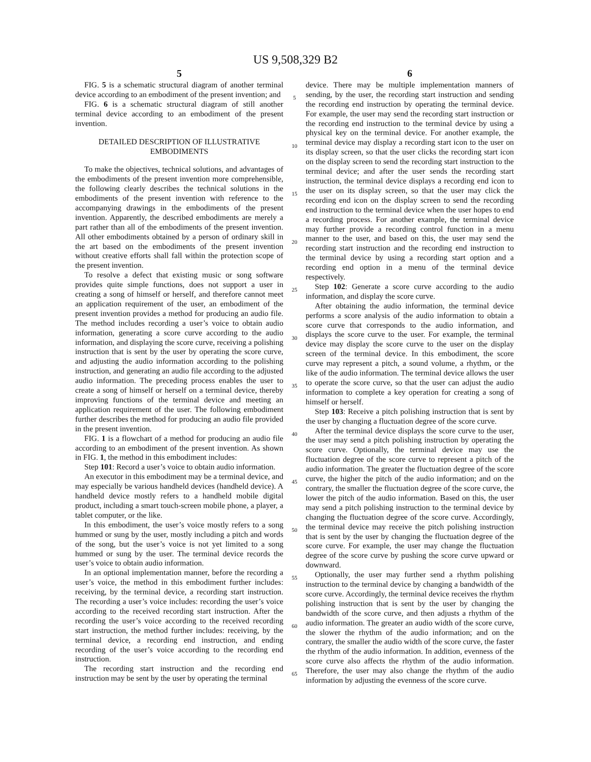US 9,508,329 B2
5
FIG. 5 is a schematic structural diagram of another terminal device according to an embodiment of the present invention; and
FIG. 6 is a schematic structural diagram of still another terminal device according to an embodiment of the present invention.
DETAILED DESCRIPTION OF ILLUSTRATIVE EMBODIMENTS
To make the objectives, technical solutions, and advantages of the embodiments of the present invention more comprehensible, the following clearly describes the technical solutions in the embodiments of the present invention with reference to the accompanying drawings in the embodiments of the present invention. Apparently, the described embodiments are merely a part rather than all of the embodiments of the present invention. All other embodiments obtained by a person of ordinary skill in the art based on the embodiments of the present invention without creative efforts shall fall within the protection scope of the present invention.
To resolve a defect that existing music or song software provides quite simple functions, does not support a user in creating a song of himself or herself, and therefore cannot meet an application requirement of the user, an embodiment of the present invention provides a method for producing an audio file. The method includes recording a user’s voice to obtain audio information, generating a score curve according to the audio information, and displaying the score curve, receiving a polishing instruction that is sent by the user by operating the score curve, and adjusting the audio information according to the polishing instruction, and generating an audio file according to the adjusted audio information. The preceding process enables the user to create a song of himself or herself on a terminal device, thereby improving functions of the terminal device and meeting an application requirement of the user. The following embodiment further describes the method for producing an audio file provided in the present invention.
FIG. 1 is a flowchart of a method for producing an audio file according to an embodiment of the present invention. As shown in FIG. 1, the method in this embodiment includes:
Step 101: Record a user’s voice to obtain audio information.
An executor in this embodiment may be a terminal device, and may especially be various handheld devices (handheld device). A handheld device mostly refers to a handheld mobile digital product, including a smart touch-screen mobile phone, a player, a tablet computer, or the like.
In this embodiment, the user’s voice mostly refers to a song hummed or sung by the user, mostly including a pitch and words of the song, but the user’s voice is not yet limited to a song hummed or sung by the user. The terminal device records the user’s voice to obtain audio information.
In an optional implementation manner, before the recording a user’s voice, the method in this embodiment further includes: receiving, by the terminal device, a recording start instruction. The recording a user’s voice includes: recording the user’s voice according to the received recording start instruction. After the recording the user’s voice according to the received recording start instruction, the method further includes: receiving, by the terminal device, a recording end instruction, and ending recording of the user’s voice according to the recording end instruction.
The recording start instruction and the recording end instruction may be sent by the user by operating the terminal
5
10
15
20
25
30
35
40
45
50
55
60
65
6
device. There may be multiple implementation manners of sending, by the user, the recording start instruction and sending the recording end instruction by operating the terminal device. For example, the user may send the recording start instruction or the recording end instruction to the terminal device by using a physical key on the terminal device. For another example, the terminal device may display a recording start icon to the user on its display screen, so that the user clicks the recording start icon on the display screen to send the recording start instruction to the terminal device; and after the user sends the recording start instruction, the terminal device displays a recording end icon to the user on its display screen, so that the user may click the recording end icon on the display screen to send the recording end instruction to the terminal device when the user hopes to end a recording process. For another example, the terminal device may further provide a recording control function in a menu manner to the user, and based on this, the user may send the recording start instruction and the recording end instruction to the terminal device by using a recording start option and a recording end option in a menu of the terminal device respectively.
Step 102: Generate a score curve according to the audio information, and display the score curve.
After obtaining the audio information, the terminal device performs a score analysis of the audio information to obtain a score curve that corresponds to the audio information, and displays the score curve to the user. For example, the terminal device may display the score curve to the user on the display screen of the terminal device. In this embodiment, the score curve may represent a pitch, a sound volume, a rhythm, or the like of the audio information. The terminal device allows the user to operate the score curve, so that the user can adjust the audio information to complete a key operation for creating a song of himself or herself.
Step 103: Receive a pitch polishing instruction that is sent by the user by changing a fluctuation degree of the score curve.
After the terminal device displays the score curve to the user, the user may send a pitch polishing instruction by operating the score curve. Optionally, the terminal device may use the fluctuation degree of the score curve to represent a pitch of the audio information. The greater the fluctuation degree of the score curve, the higher the pitch of the audio information; and on the contrary, the smaller the fluctuation degree of the score curve, the lower the pitch of the audio information. Based on this, the user may send a pitch polishing instruction to the terminal device by changing the fluctuation degree of the score curve. Accordingly, the terminal device may receive the pitch polishing instruction that is sent by the user by changing the fluctuation degree of the score curve. For example, the user may change the fluctuation degree of the score curve by pushing the score curve upward or downward.
Optionally, the user may further send a rhythm polishing instruction to the terminal device by changing a bandwidth of the score curve. Accordingly, the terminal device receives the rhythm polishing instruction that is sent by the user by changing the bandwidth of the score curve, and then adjusts a rhythm of the audio information. The greater an audio width of the score curve, the slower the rhythm of the audio information; and on the contrary, the smaller the audio width of the score curve, the faster the rhythm of the audio information. In addition, evenness of the score curve also affects the rhythm of the audio information. Therefore, the user may also change the rhythm of the audio information by adjusting the evenness of the score curve.